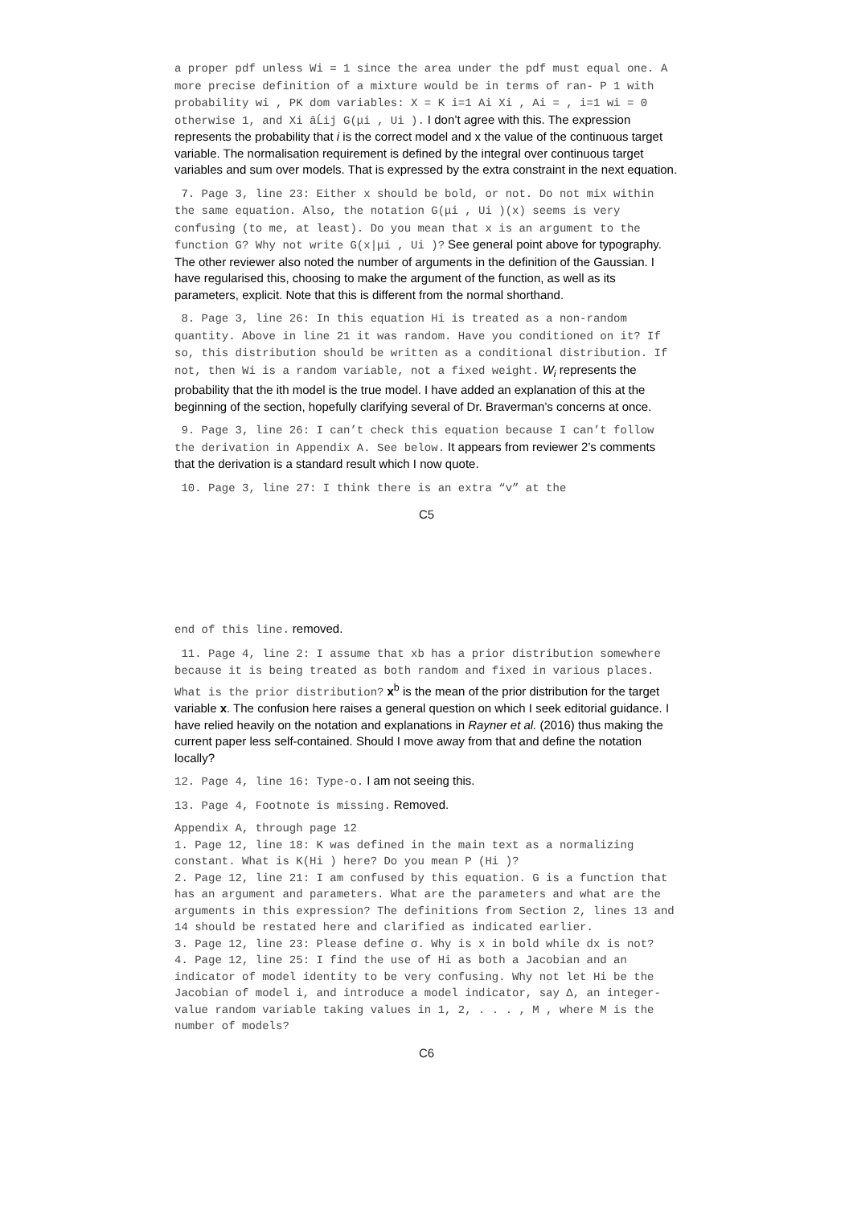a proper pdf unless Wi = 1 since the area under the pdf must equal one. A more precise definition of a mixture would be in terms of ran- P 1 with probability wi , PK dom variables: X = K i=1 Ai Xi , Ai = , i=1 wi = 0 otherwise 1, and Xi âĹij G(μi , Ui ). I don’t agree with this. The expression represents the probability that i is the correct model and x the value of the continuous target variable. The normalisation requirement is defined by the integral over continuous target variables and sum over models. That is expressed by the extra constraint in the next equation.
7. Page 3, line 23: Either x should be bold, or not. Do not mix within the same equation. Also, the notation G(μi , Ui )(x) seems is very confusing (to me, at least). Do you mean that x is an argument to the function G? Why not write G(x|μi , Ui )? See general point above for typography. The other reviewer also noted the number of arguments in the definition of the Gaussian. I have regularised this, choosing to make the argument of the function, as well as its parameters, explicit. Note that this is different from the normal shorthand.
8. Page 3, line 26: In this equation Hi is treated as a non-random quantity. Above in line 21 it was random. Have you conditioned on it? If so, this distribution should be written as a conditional distribution. If not, then Wi is a random variable, not a fixed weight. W<sub>i</sub> represents the probability that the ith model is the true model. I have added an explanation of this at the beginning of the section, hopefully clarifying several of Dr. Braverman’s concerns at once.
9. Page 3, line 26: I can’t check this equation because I can’t follow the derivation in Appendix A. See below. It appears from reviewer 2’s comments that the derivation is a standard result which I now quote.
10. Page 3, line 27: I think there is an extra “v” at the
C5
end of this line. removed.
11. Page 4, line 2: I assume that xb has a prior distribution somewhere because it is being treated as both random and fixed in various places. What is the prior distribution? x<sup>b</sup> is the mean of the prior distribution for the target variable x. The confusion here raises a general question on which I seek editorial guidance. I have relied heavily on the notation and explanations in Rayner et al. (2016) thus making the current paper less self-contained. Should I move away from that and define the notation locally?
12. Page 4, line 16: Type-o. I am not seeing this.
13. Page 4, Footnote is missing. Removed.
Appendix A, through page 12
1. Page 12, line 18: K was defined in the main text as a normalizing constant. What is K(Hi ) here? Do you mean P (Hi )?
2. Page 12, line 21: I am confused by this equation. G is a function that has an argument and parameters. What are the parameters and what are the arguments in this expression? The definitions from Section 2, lines 13 and 14 should be restated here and clarified as indicated earlier.
3. Page 12, line 23: Please define σ. Why is x in bold while dx is not?
4. Page 12, line 25: I find the use of Hi as both a Jacobian and an indicator of model identity to be very confusing. Why not let Hi be the Jacobian of model i, and introduce a model indicator, say Δ, an integer-value random variable taking values in 1, 2, . . . , M , where M is the number of models?
C6